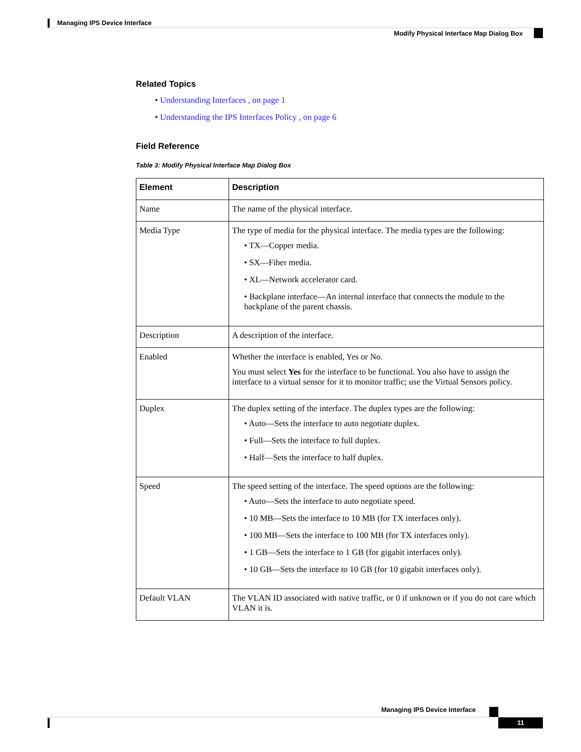Managing IPS Device Interface
Modify Physical Interface Map Dialog Box
Related Topics
• Understanding Interfaces , on page 1
• Understanding the IPS Interfaces Policy , on page 6
Field Reference
Table 3: Modify Physical Interface Map Dialog Box
| Element | Description |
| --- | --- |
| Name | The name of the physical interface. |
| Media Type | The type of media for the physical interface. The media types are the following: • TX—Copper media. • SX—Fiber media. • XL—Network accelerator card. • Backplane interface—An internal interface that connects the module to the backplane of the parent chassis. |
| Description | A description of the interface. |
| Enabled | Whether the interface is enabled, Yes or No. You must select Yes for the interface to be functional. You also have to assign the interface to a virtual sensor for it to monitor traffic; use the Virtual Sensors policy. |
| Duplex | The duplex setting of the interface. The duplex types are the following: • Auto—Sets the interface to auto negotiate duplex. • Full—Sets the interface to full duplex. • Half—Sets the interface to half duplex. |
| Speed | The speed setting of the interface. The speed options are the following: • Auto—Sets the interface to auto negotiate speed. • 10 MB—Sets the interface to 10 MB (for TX interfaces only). • 100 MB—Sets the interface to 100 MB (for TX interfaces only). • 1 GB—Sets the interface to 1 GB (for gigabit interfaces only). • 10 GB—Sets the interface to 10 GB (for 10 gigabit interfaces only). |
| Default VLAN | The VLAN ID associated with native traffic, or 0 if unknown or if you do not care which VLAN it is. |
Managing IPS Device Interface
11